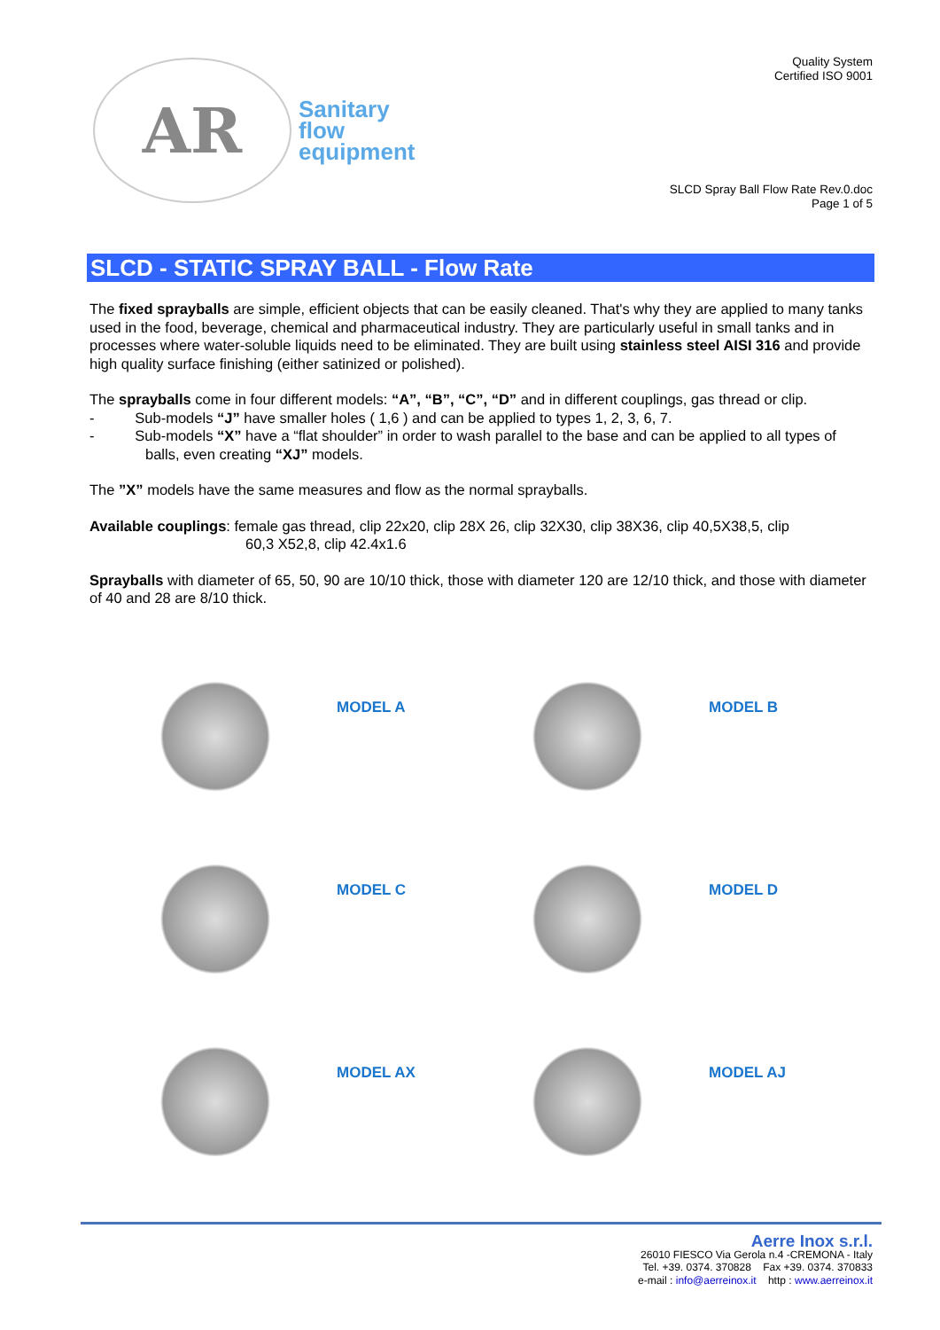AR
Sanitary
flow
equipment
Quality System
Certified ISO 9001
SLCD Spray Ball Flow Rate Rev.0.doc
Page 1 of 5
SLCD - STATIC SPRAY BALL - Flow Rate
The fixed sprayballs are simple, efficient objects that can be easily cleaned. That's why they are applied to many tanks used in the food, beverage, chemical and pharmaceutical industry. They are particularly useful in small tanks and in processes where water-soluble liquids need to be eliminated. They are built using stainless steel AISI 316 and provide high quality surface finishing (either satinized or polished).
The sprayballs come in four different models: “A”, “B”, “C”, “D” and in different couplings, gas thread or clip.
- Sub-models “J” have smaller holes ( 1,6 ) and can be applied to types 1, 2, 3, 6, 7.
- Sub-models “X” have a “flat shoulder” in order to wash parallel to the base and can be applied to all types of balls, even creating “XJ” models.
The ”X” models have the same measures and flow as the normal sprayballs.
Available couplings: female gas thread, clip 22x20, clip 28X 26, clip 32X30, clip 38X36, clip 40,5X38,5, clip
60,3 X52,8, clip 42.4x1.6
Sprayballs with diameter of 65, 50, 90 are 10/10 thick, those with diameter 120 are 12/10 thick, and those with diameter of 40 and 28 are 8/10 thick.
MODEL A
MODEL B
MODEL C
MODEL D
MODEL AX
MODEL AJ
Aerre Inox s.r.l.
26010 FIESCO Via Gerola n.4 -CREMONA - Italy
Tel. +39. 0374. 370828 Fax +39. 0374. 370833
e-mail : info@aerreinox.it http : www.aerreinox.it